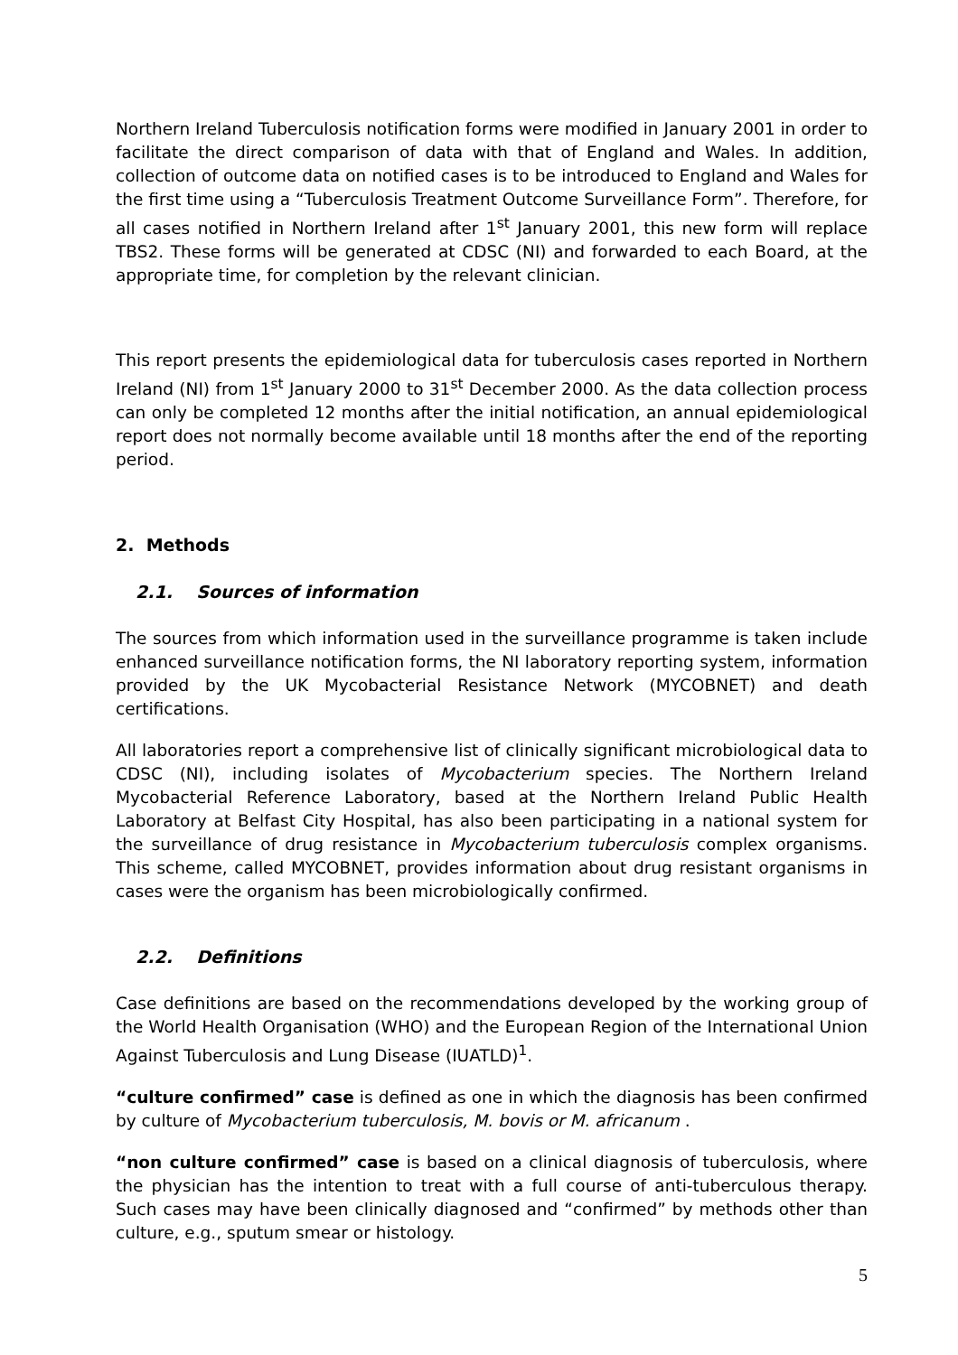Northern Ireland Tuberculosis notification forms were modified in January 2001 in order to facilitate the direct comparison of data with that of England and Wales. In addition, collection of outcome data on notified cases is to be introduced to England and Wales for the first time using a “Tuberculosis Treatment Outcome Surveillance Form”. Therefore, for all cases notified in Northern Ireland after 1<sup>st</sup> January 2001, this new form will replace TBS2. These forms will be generated at CDSC (NI) and forwarded to each Board, at the appropriate time, for completion by the relevant clinician.
This report presents the epidemiological data for tuberculosis cases reported in Northern Ireland (NI) from 1<sup>st</sup> January 2000 to 31<sup>st</sup> December 2000. As the data collection process can only be completed 12 months after the initial notification, an annual epidemiological report does not normally become available until 18 months after the end of the reporting period.
2. Methods
2.1. Sources of information
The sources from which information used in the surveillance programme is taken include enhanced surveillance notification forms, the NI laboratory reporting system, information provided by the UK Mycobacterial Resistance Network (MYCOBNET) and death certifications.
All laboratories report a comprehensive list of clinically significant microbiological data to CDSC (NI), including isolates of Mycobacterium species. The Northern Ireland Mycobacterial Reference Laboratory, based at the Northern Ireland Public Health Laboratory at Belfast City Hospital, has also been participating in a national system for the surveillance of drug resistance in Mycobacterium tuberculosis complex organisms. This scheme, called MYCOBNET, provides information about drug resistant organisms in cases were the organism has been microbiologically confirmed.
2.2. Definitions
Case definitions are based on the recommendations developed by the working group of the World Health Organisation (WHO) and the European Region of the International Union Against Tuberculosis and Lung Disease (IUATLD)<sup>1</sup>.
“culture confirmed” case is defined as one in which the diagnosis has been confirmed by culture of Mycobacterium tuberculosis, M. bovis or M. africanum .
“non culture confirmed” case is based on a clinical diagnosis of tuberculosis, where the physician has the intention to treat with a full course of anti-tuberculous therapy. Such cases may have been clinically diagnosed and “confirmed” by methods other than culture, e.g., sputum smear or histology.
5